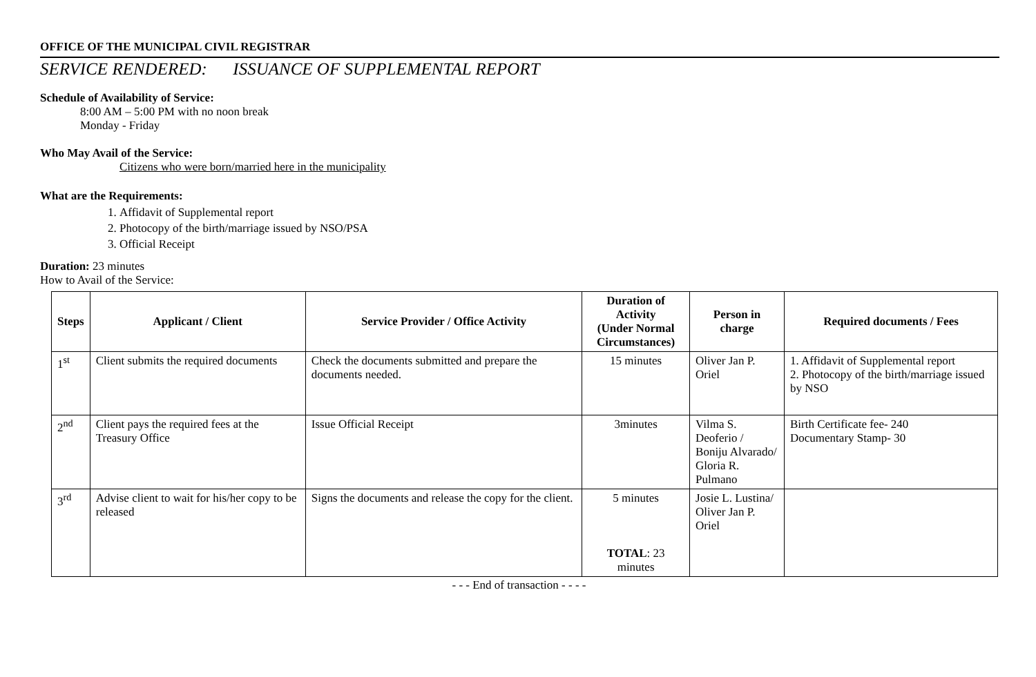OFFICE OF THE MUNICIPAL CIVIL REGISTRAR
SERVICE RENDERED: ISSUANCE OF SUPPLEMENTAL REPORT
Schedule of Availability of Service:
8:00 AM – 5:00 PM with no noon break
Monday - Friday
Who May Avail of the Service:
Citizens who were born/married here in the municipality
What are the Requirements:
1. Affidavit of Supplemental report
2. Photocopy of the birth/marriage issued by NSO/PSA
3. Official Receipt
Duration: 23 minutes
How to Avail of the Service:
| Steps | Applicant / Client | Service Provider / Office Activity | Duration of Activity (Under Normal Circumstances) | Person in charge | Required documents / Fees |
| --- | --- | --- | --- | --- | --- |
| 1<sup>st</sup> | Client submits the required documents | Check the documents submitted and prepare the documents needed. | 15 minutes | Oliver Jan P. Oriel | 1. Affidavit of Supplemental report 2. Photocopy of the birth/marriage issued by NSO |
| 2<sup>nd</sup> | Client pays the required fees at the Treasury Office | Issue Official Receipt | 3minutes | Vilma S. Deoferio / Boniju Alvarado/ Gloria R. Pulmano | Birth Certificate fee- 240 Documentary Stamp- 30 |
| 3<sup>rd</sup> | Advise client to wait for his/her copy to be released | Signs the documents and release the copy for the client. | 5 minutes TOTAL : 23 minutes | Josie L. Lustina/ Oliver Jan P. Oriel | |
- - - End of transaction - - - -